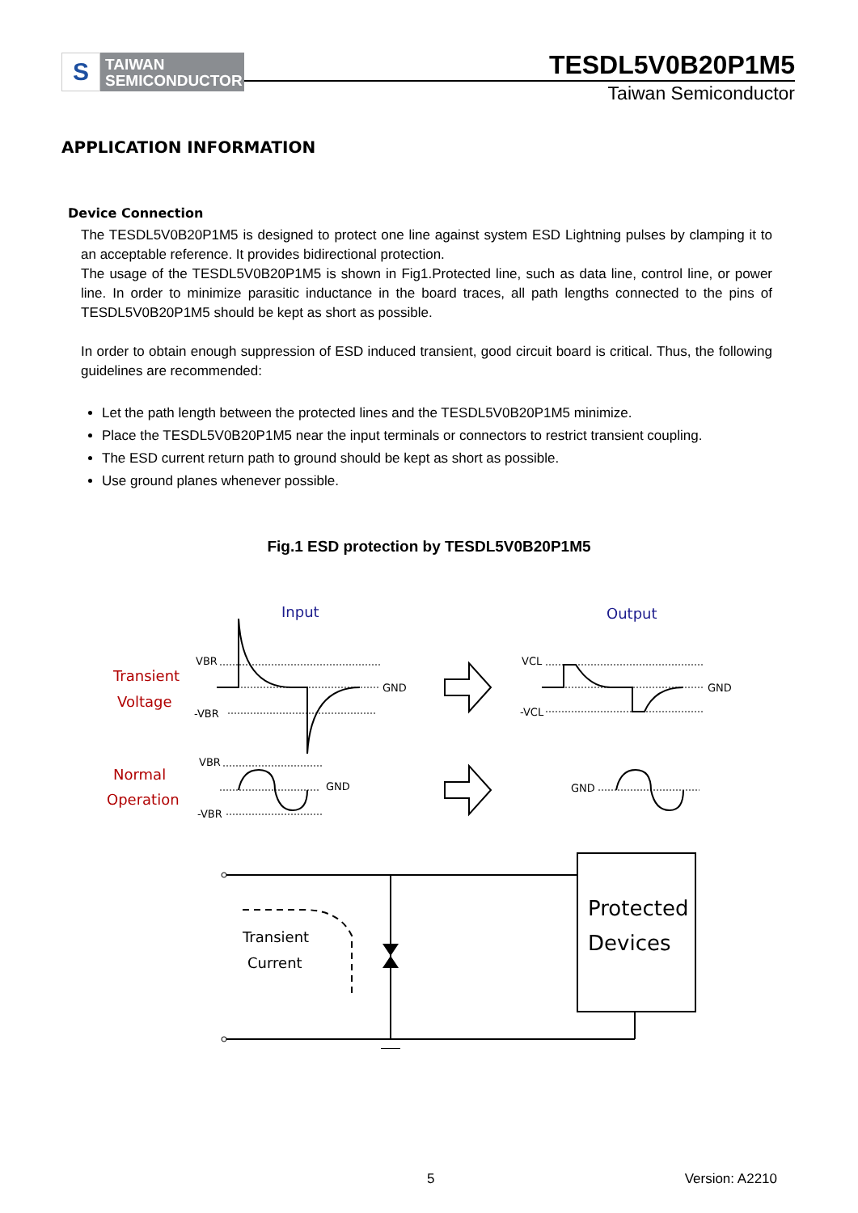S
TAIWAN
SEMICONDUCTOR
TESDL5V0B20P1M5
Taiwan Semiconductor
APPLICATION INFORMATION
Device Connection
The TESDL5V0B20P1M5 is designed to protect one line against system ESD Lightning pulses by clamping it to an acceptable reference. It provides bidirectional protection.
The usage of the TESDL5V0B20P1M5 is shown in Fig1.Protected line, such as data line, control line, or power line. In order to minimize parasitic inductance in the board traces, all path lengths connected to the pins of TESDL5V0B20P1M5 should be kept as short as possible.
In order to obtain enough suppression of ESD induced transient, good circuit board is critical. Thus, the following guidelines are recommended:
Let the path length between the protected lines and the TESDL5V0B20P1M5 minimize.
Place the TESDL5V0B20P1M5 near the input terminals or connectors to restrict transient coupling.
The ESD current return path to ground should be kept as short as possible.
Use ground planes whenever possible.
Fig.1 ESD protection by TESDL5V0B20P1M5
Transient
Voltage
Normal
Operation
Input
Output
VBR
-VBR
GND
VCL
-VCL
GND
VBR
GND
-VBR
GND
Transient
Current
Protected
Devices
5 Version: A2210